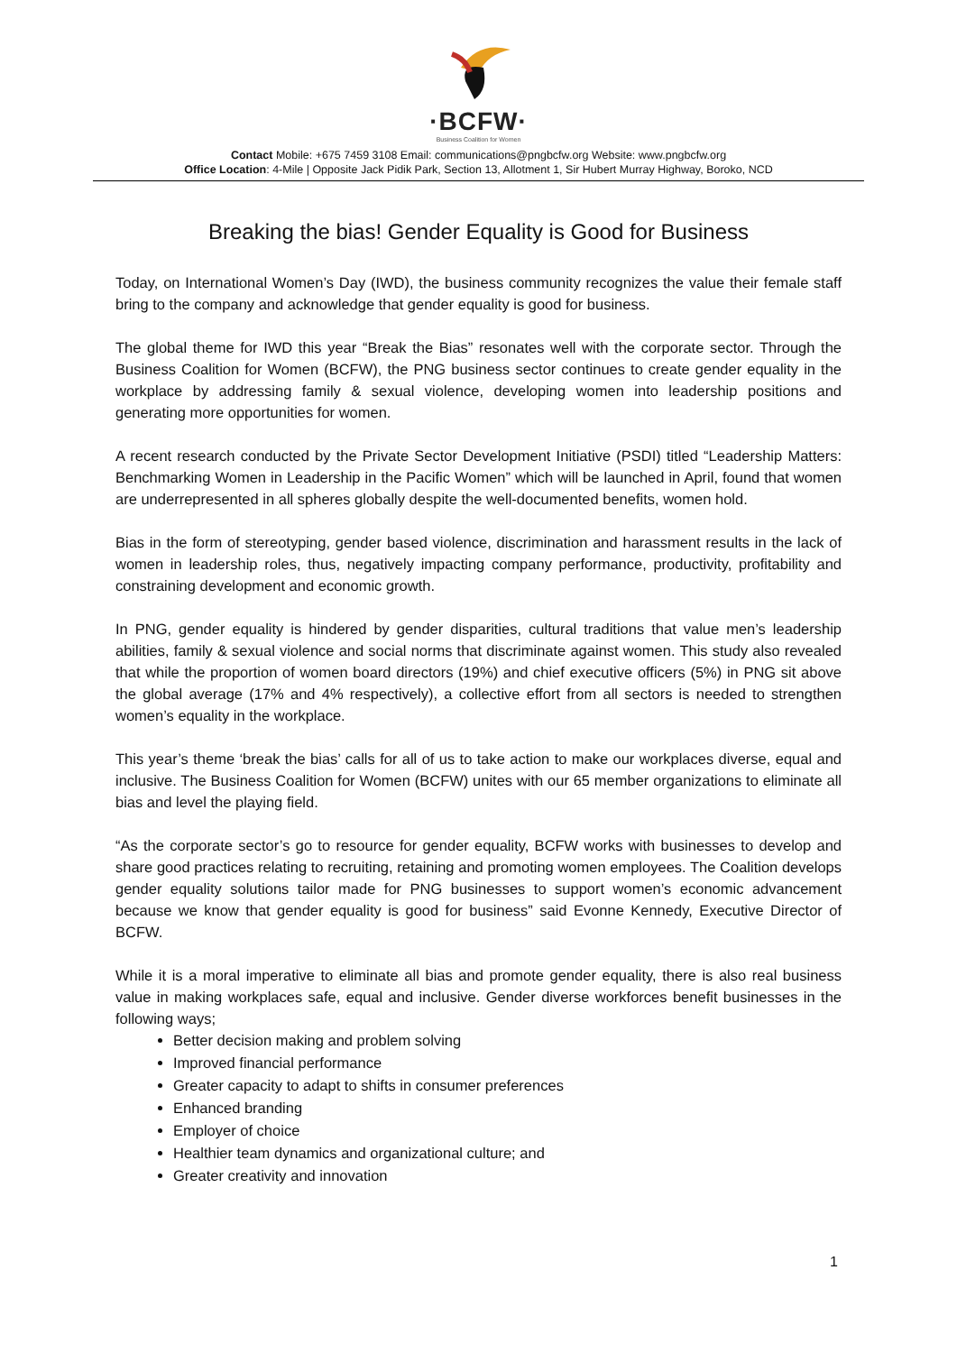·BCFW·
Business Coalition for Women
Contact Mobile: +675 7459 3108 Email: communications@pngbcfw.org Website: www.pngbcfw.org
Office Location: 4-Mile | Opposite Jack Pidik Park, Section 13, Allotment 1, Sir Hubert Murray Highway, Boroko, NCD
Breaking the bias! Gender Equality is Good for Business
Today, on International Women’s Day (IWD), the business community recognizes the value their female staff bring to the company and acknowledge that gender equality is good for business.
The global theme for IWD this year “Break the Bias” resonates well with the corporate sector. Through the Business Coalition for Women (BCFW), the PNG business sector continues to create gender equality in the workplace by addressing family & sexual violence, developing women into leadership positions and generating more opportunities for women.
A recent research conducted by the Private Sector Development Initiative (PSDI) titled “Leadership Matters: Benchmarking Women in Leadership in the Pacific Women” which will be launched in April, found that women are underrepresented in all spheres globally despite the well-documented benefits, women hold.
Bias in the form of stereotyping, gender based violence, discrimination and harassment results in the lack of women in leadership roles, thus, negatively impacting company performance, productivity, profitability and constraining development and economic growth.
In PNG, gender equality is hindered by gender disparities, cultural traditions that value men’s leadership abilities, family & sexual violence and social norms that discriminate against women. This study also revealed that while the proportion of women board directors (19%) and chief executive officers (5%) in PNG sit above the global average (17% and 4% respectively), a collective effort from all sectors is needed to strengthen women’s equality in the workplace.
This year’s theme ‘break the bias’ calls for all of us to take action to make our workplaces diverse, equal and inclusive. The Business Coalition for Women (BCFW) unites with our 65 member organizations to eliminate all bias and level the playing field.
“As the corporate sector’s go to resource for gender equality, BCFW works with businesses to develop and share good practices relating to recruiting, retaining and promoting women employees. The Coalition develops gender equality solutions tailor made for PNG businesses to support women’s economic advancement because we know that gender equality is good for business” said Evonne Kennedy, Executive Director of BCFW.
While it is a moral imperative to eliminate all bias and promote gender equality, there is also real business value in making workplaces safe, equal and inclusive. Gender diverse workforces benefit businesses in the following ways;
Better decision making and problem solving
Improved financial performance
Greater capacity to adapt to shifts in consumer preferences
Enhanced branding
Employer of choice
Healthier team dynamics and organizational culture; and
Greater creativity and innovation
1